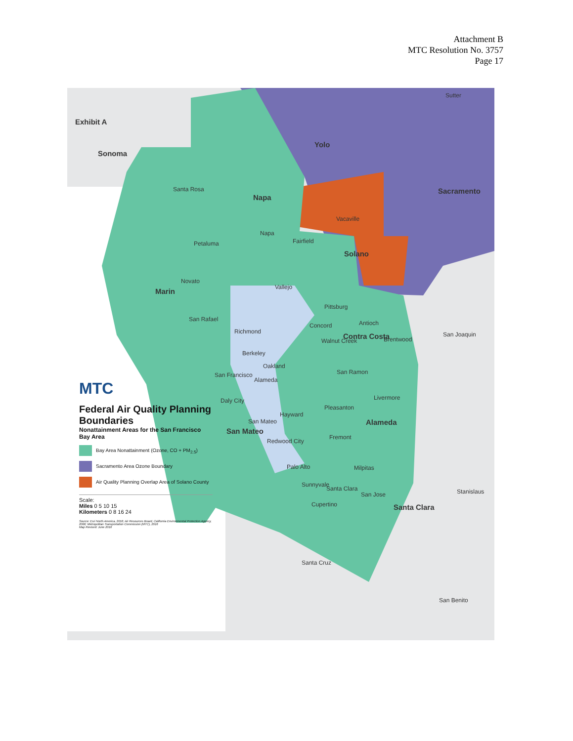Attachment B
MTC Resolution No. 3757
Page 17
Exhibit A
Sonoma
Sutter
Yolo
Sacramento
Santa Rosa
Napa
Vacaville
Napa
Fairfield
Petaluma
Solano
Novato
Marin Vallejo
Pittsburg
San Rafael
Concord Antioch
Richmond
Walnut Creek
Contra Costa Brentwood
San Joaquin
Berkeley
Oakland
San Ramon
San Francisco
Alameda
Livermore
Daly City
Pleasanton
Hayward
Alameda
San Mateo
San Mateo
Fremont
Redwood City
Palo Alto Milpitas
Sunnyvale
Santa Clara
San Jose Stanislaus
Cupertino Santa Clara
Santa Cruz
San Benito
MTC
Federal Air Quality Planning Boundaries
Nonattainment Areas for the San Francisco Bay Area
Bay Area Nonattainment (Ozone, CO + PM<sub>2.5</sub>)
Sacramento Area Ozone Boundary
Air Quality Planning Overlap Area of Solano County
Scale:
Miles 0 5 10 15
Kilometers 0 8 16 24
Source: Esri North America, 2016; Air Resources Board, California Environmental Protection Agency, 2006; Metropolitan Transportation Commission (MTC), 2016
Map Revised: June 2016